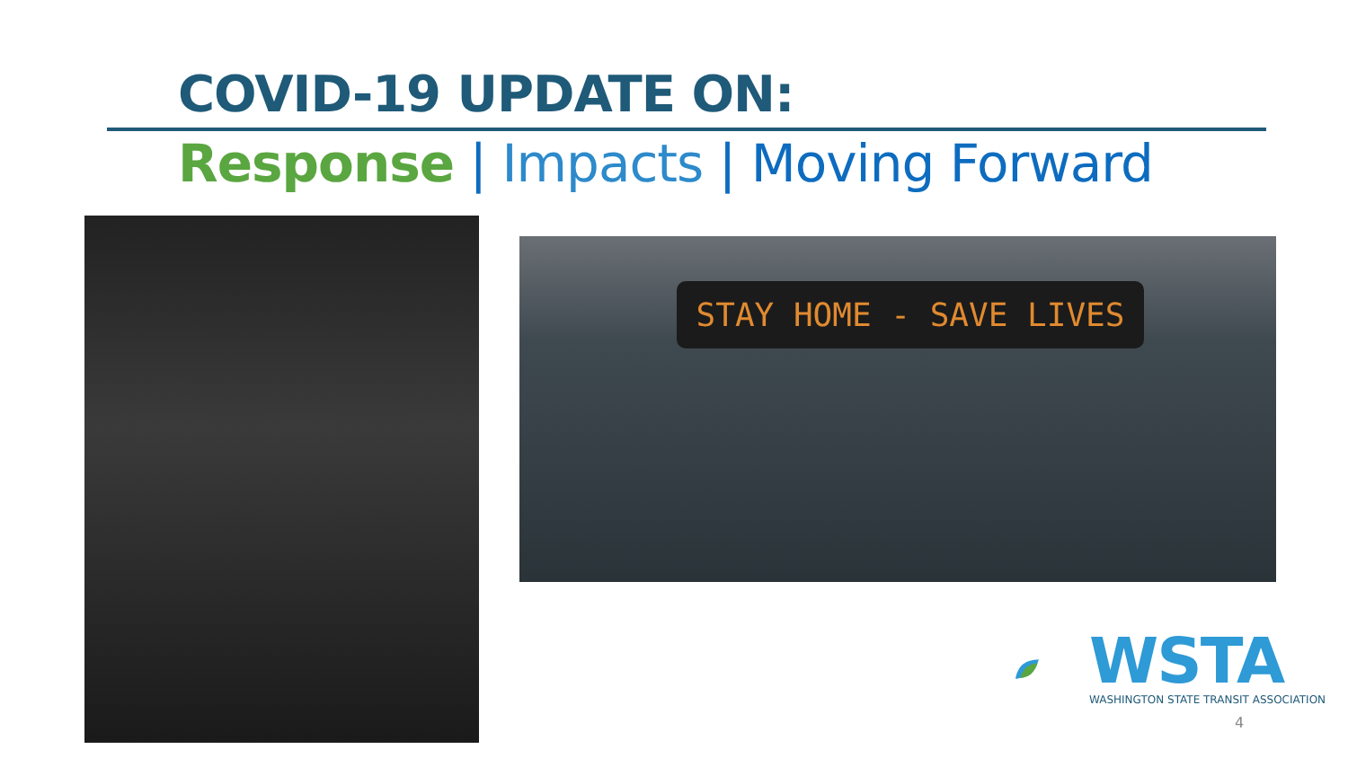COVID-19 UPDATE ON:
Response | Impacts | Moving Forward
STAY HOME - SAVE LIVES
WSTA
WASHINGTON STATE TRANSIT ASSOCIATION
4